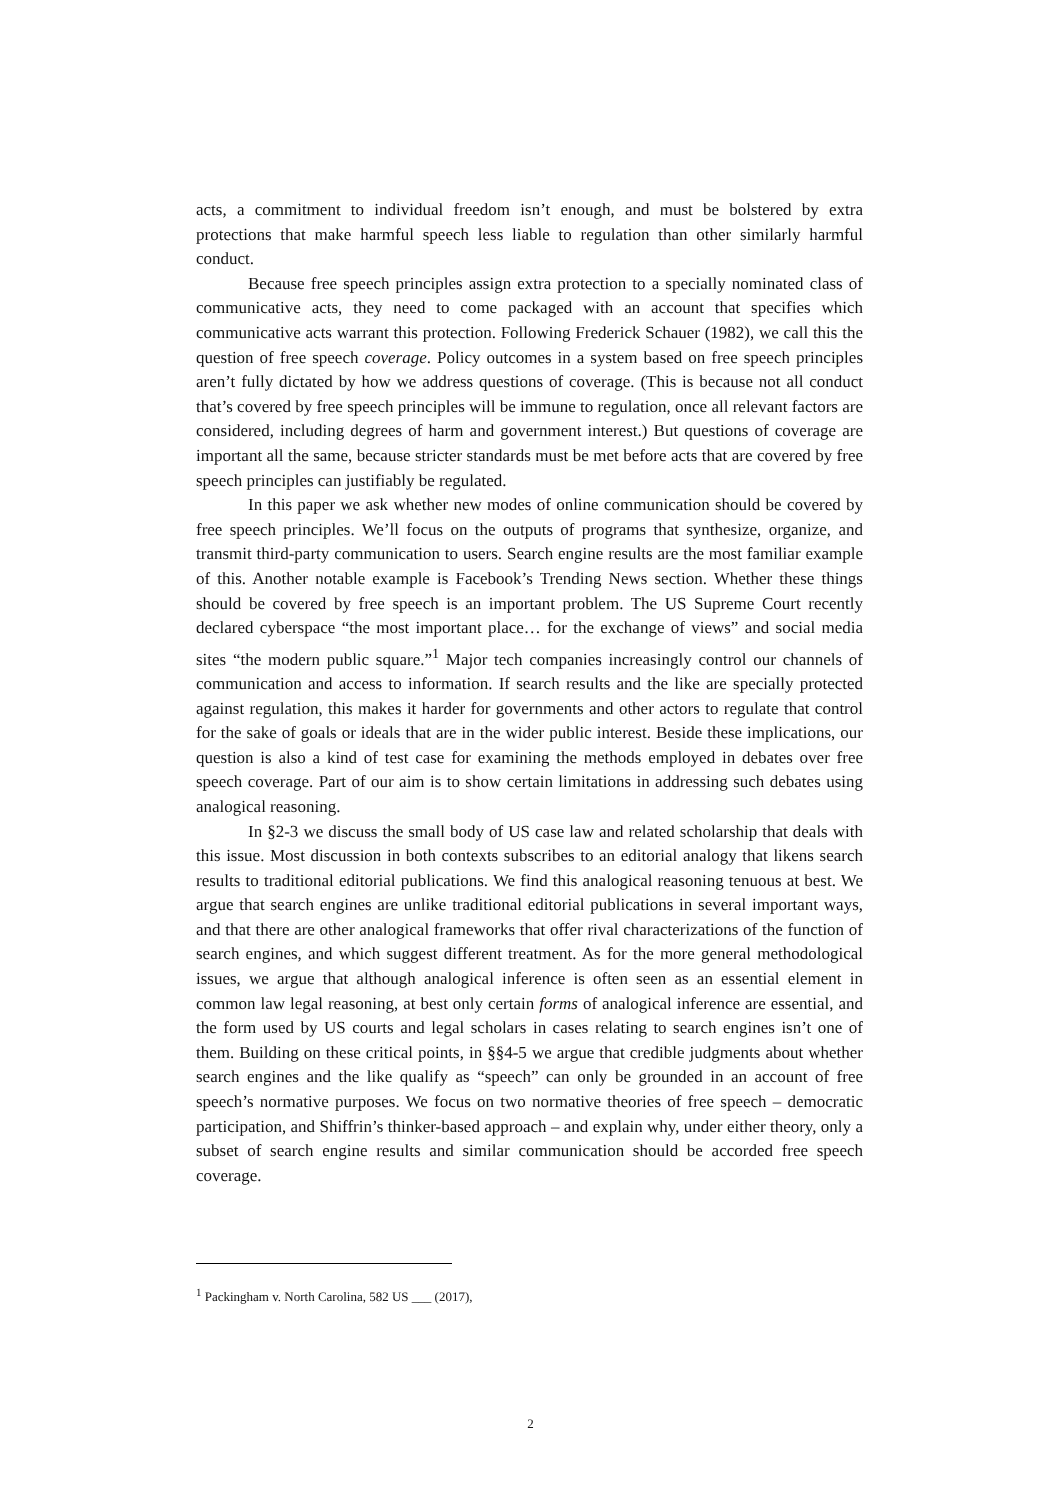acts, a commitment to individual freedom isn’t enough, and must be bolstered by extra protections that make harmful speech less liable to regulation than other similarly harmful conduct.
Because free speech principles assign extra protection to a specially nominated class of communicative acts, they need to come packaged with an account that specifies which communicative acts warrant this protection. Following Frederick Schauer (1982), we call this the question of free speech coverage. Policy outcomes in a system based on free speech principles aren’t fully dictated by how we address questions of coverage. (This is because not all conduct that’s covered by free speech principles will be immune to regulation, once all relevant factors are considered, including degrees of harm and government interest.) But questions of coverage are important all the same, because stricter standards must be met before acts that are covered by free speech principles can justifiably be regulated.
In this paper we ask whether new modes of online communication should be covered by free speech principles. We’ll focus on the outputs of programs that synthesize, organize, and transmit third-party communication to users. Search engine results are the most familiar example of this. Another notable example is Facebook’s Trending News section. Whether these things should be covered by free speech is an important problem. The US Supreme Court recently declared cyberspace “the most important place… for the exchange of views” and social media sites “the modern public square.”<sup>1</sup> Major tech companies increasingly control our channels of communication and access to information. If search results and the like are specially protected against regulation, this makes it harder for governments and other actors to regulate that control for the sake of goals or ideals that are in the wider public interest. Beside these implications, our question is also a kind of test case for examining the methods employed in debates over free speech coverage. Part of our aim is to show certain limitations in addressing such debates using analogical reasoning.
In §2-3 we discuss the small body of US case law and related scholarship that deals with this issue. Most discussion in both contexts subscribes to an editorial analogy that likens search results to traditional editorial publications. We find this analogical reasoning tenuous at best. We argue that search engines are unlike traditional editorial publications in several important ways, and that there are other analogical frameworks that offer rival characterizations of the function of search engines, and which suggest different treatment. As for the more general methodological issues, we argue that although analogical inference is often seen as an essential element in common law legal reasoning, at best only certain forms of analogical inference are essential, and the form used by US courts and legal scholars in cases relating to search engines isn’t one of them. Building on these critical points, in §§4-5 we argue that credible judgments about whether search engines and the like qualify as “speech” can only be grounded in an account of free speech’s normative purposes. We focus on two normative theories of free speech – democratic participation, and Shiffrin’s thinker-based approach – and explain why, under either theory, only a subset of search engine results and similar communication should be accorded free speech coverage.
<sup>1</sup> Packingham v. North Carolina, 582 US ___ (2017),
2